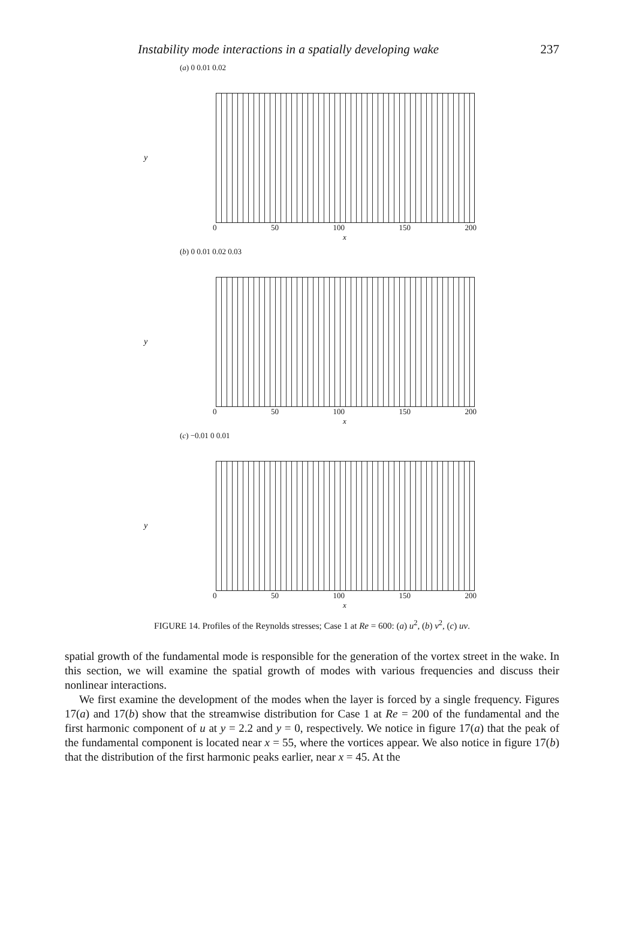Instability mode interactions in a spatially developing wake 237
y
(a) 0 0.01 0.02
0 50 100 150 200
x
y
(b) 0 0.01 0.02 0.03
0 50 100 150 200
x
y
(c) −0.01 0 0.01
0 50 100 150 200
x
FIGURE 14. Profiles of the Reynolds stresses; Case 1 at Re = 600: (a) u<sup>2</sup>, (b) v<sup>2</sup>, (c) uv.
spatial growth of the fundamental mode is responsible for the generation of the vortex street in the wake. In this section, we will examine the spatial growth of modes with various frequencies and discuss their nonlinear interactions.
We first examine the development of the modes when the layer is forced by a single frequency. Figures 17(a) and 17(b) show that the streamwise distribution for Case 1 at Re = 200 of the fundamental and the first harmonic component of u at y = 2.2 and y = 0, respectively. We notice in figure 17(a) that the peak of the fundamental component is located near x = 55, where the vortices appear. We also notice in figure 17(b) that the distribution of the first harmonic peaks earlier, near x = 45. At the